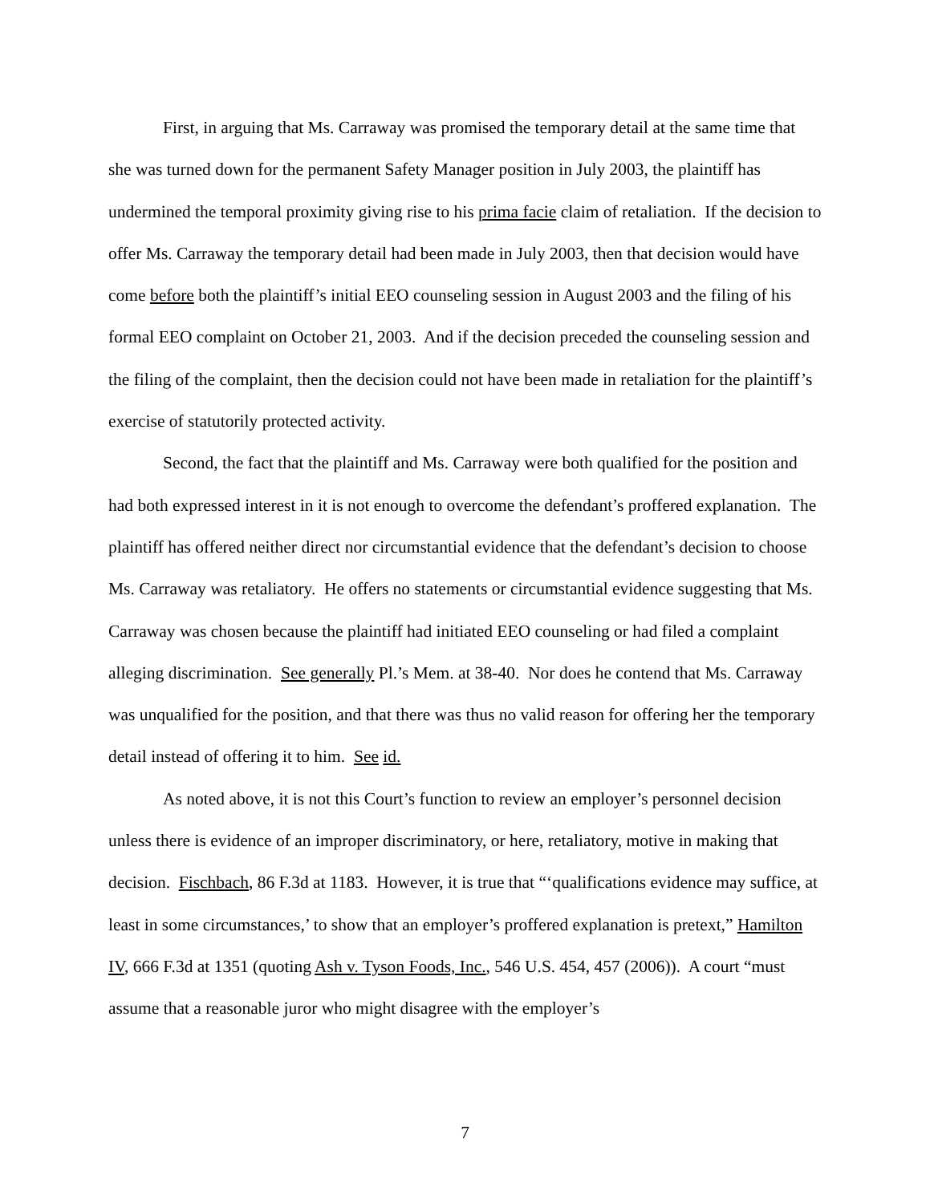First, in arguing that Ms. Carraway was promised the temporary detail at the same time that she was turned down for the permanent Safety Manager position in July 2003, the plaintiff has undermined the temporal proximity giving rise to his prima facie claim of retaliation. If the decision to offer Ms. Carraway the temporary detail had been made in July 2003, then that decision would have come before both the plaintiff’s initial EEO counseling session in August 2003 and the filing of his formal EEO complaint on October 21, 2003. And if the decision preceded the counseling session and the filing of the complaint, then the decision could not have been made in retaliation for the plaintiff’s exercise of statutorily protected activity.
Second, the fact that the plaintiff and Ms. Carraway were both qualified for the position and had both expressed interest in it is not enough to overcome the defendant’s proffered explanation. The plaintiff has offered neither direct nor circumstantial evidence that the defendant’s decision to choose Ms. Carraway was retaliatory. He offers no statements or circumstantial evidence suggesting that Ms. Carraway was chosen because the plaintiff had initiated EEO counseling or had filed a complaint alleging discrimination. See generally Pl.’s Mem. at 38-40. Nor does he contend that Ms. Carraway was unqualified for the position, and that there was thus no valid reason for offering her the temporary detail instead of offering it to him. See id.
As noted above, it is not this Court’s function to review an employer’s personnel decision unless there is evidence of an improper discriminatory, or here, retaliatory, motive in making that decision. Fischbach, 86 F.3d at 1183. However, it is true that “‘qualifications evidence may suffice, at least in some circumstances,’ to show that an employer’s proffered explanation is pretext,” Hamilton IV, 666 F.3d at 1351 (quoting Ash v. Tyson Foods, Inc., 546 U.S. 454, 457 (2006)). A court “must assume that a reasonable juror who might disagree with the employer’s
7